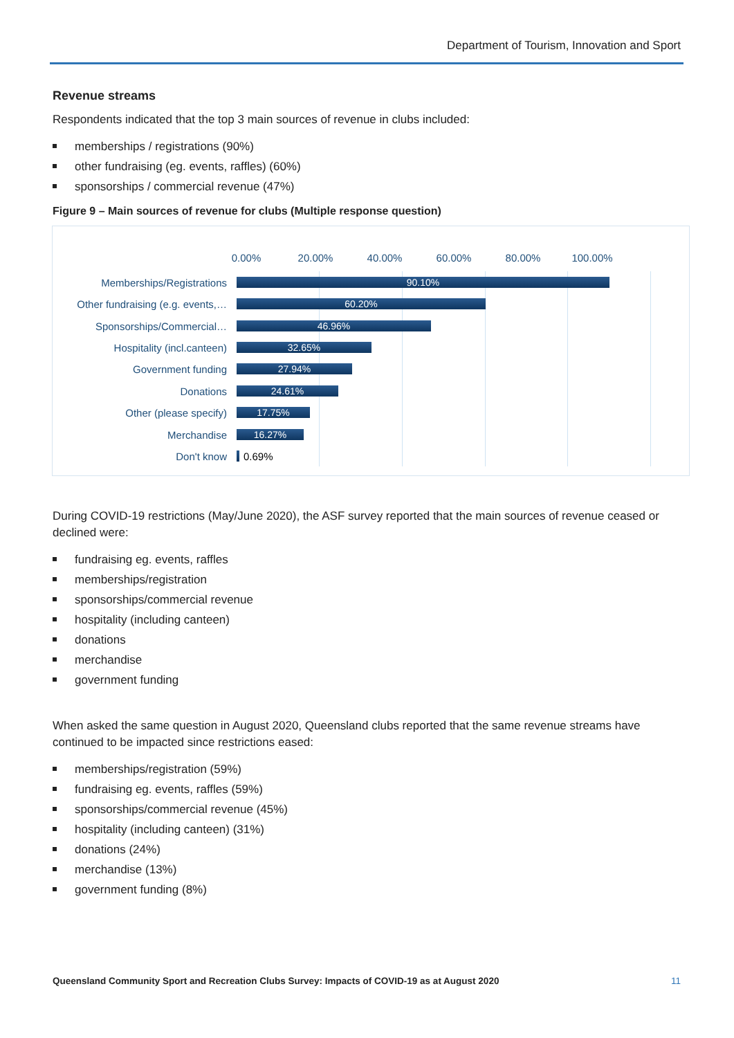Department of Tourism, Innovation and Sport
Revenue streams
Respondents indicated that the top 3 main sources of revenue in clubs included:
memberships / registrations (90%)
other fundraising (eg. events, raffles) (60%)
sponsorships / commercial revenue (47%)
Figure 9 – Main sources of revenue for clubs (Multiple response question)
0.00% 20.00% 40.00% 60.00% 80.00% 100.00%
Memberships/Registrations
90.10%
Other fundraising (e.g. events,…
60.20%
Sponsorships/Commercial…
46.96%
Hospitality (incl.canteen)
32.65%
Government funding
27.94%
Donations
24.61%
Other (please specify)
17.75%
Merchandise
16.27%
Don't know 0.69%
During COVID-19 restrictions (May/June 2020), the ASF survey reported that the main sources of revenue ceased or declined were:
fundraising eg. events, raffles
memberships/registration
sponsorships/commercial revenue
hospitality (including canteen)
donations
merchandise
government funding
When asked the same question in August 2020, Queensland clubs reported that the same revenue streams have continued to be impacted since restrictions eased:
memberships/registration (59%)
fundraising eg. events, raffles (59%)
sponsorships/commercial revenue (45%)
hospitality (including canteen) (31%)
donations (24%)
merchandise (13%)
government funding (8%)
Queensland Community Sport and Recreation Clubs Survey: Impacts of COVID-19 as at August 2020 11